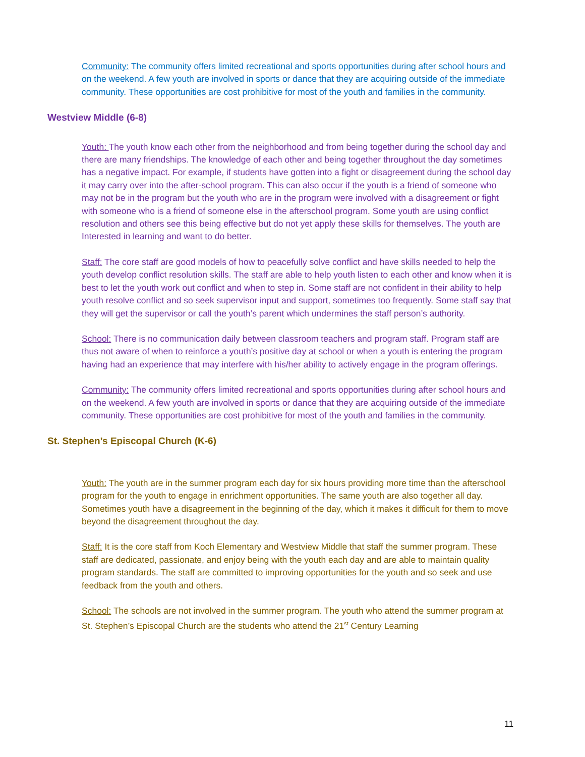Community: The community offers limited recreational and sports opportunities during after school hours and on the weekend. A few youth are involved in sports or dance that they are acquiring outside of the immediate community. These opportunities are cost prohibitive for most of the youth and families in the community.
Westview Middle (6-8)
Youth: The youth know each other from the neighborhood and from being together during the school day and there are many friendships. The knowledge of each other and being together throughout the day sometimes has a negative impact. For example, if students have gotten into a fight or disagreement during the school day it may carry over into the after-school program. This can also occur if the youth is a friend of someone who may not be in the program but the youth who are in the program were involved with a disagreement or fight with someone who is a friend of someone else in the afterschool program. Some youth are using conflict resolution and others see this being effective but do not yet apply these skills for themselves. The youth are Interested in learning and want to do better.
Staff: The core staff are good models of how to peacefully solve conflict and have skills needed to help the youth develop conflict resolution skills. The staff are able to help youth listen to each other and know when it is best to let the youth work out conflict and when to step in. Some staff are not confident in their ability to help youth resolve conflict and so seek supervisor input and support, sometimes too frequently. Some staff say that they will get the supervisor or call the youth’s parent which undermines the staff person’s authority.
School: There is no communication daily between classroom teachers and program staff. Program staff are thus not aware of when to reinforce a youth’s positive day at school or when a youth is entering the program having had an experience that may interfere with his/her ability to actively engage in the program offerings.
Community: The community offers limited recreational and sports opportunities during after school hours and on the weekend. A few youth are involved in sports or dance that they are acquiring outside of the immediate community. These opportunities are cost prohibitive for most of the youth and families in the community.
St. Stephen’s Episcopal Church (K-6)
Youth: The youth are in the summer program each day for six hours providing more time than the afterschool program for the youth to engage in enrichment opportunities. The same youth are also together all day. Sometimes youth have a disagreement in the beginning of the day, which it makes it difficult for them to move beyond the disagreement throughout the day.
Staff: It is the core staff from Koch Elementary and Westview Middle that staff the summer program. These staff are dedicated, passionate, and enjoy being with the youth each day and are able to maintain quality program standards. The staff are committed to improving opportunities for the youth and so seek and use feedback from the youth and others.
School: The schools are not involved in the summer program. The youth who attend the summer program at St. Stephen’s Episcopal Church are the students who attend the 21<sup>st</sup> Century Learning
11